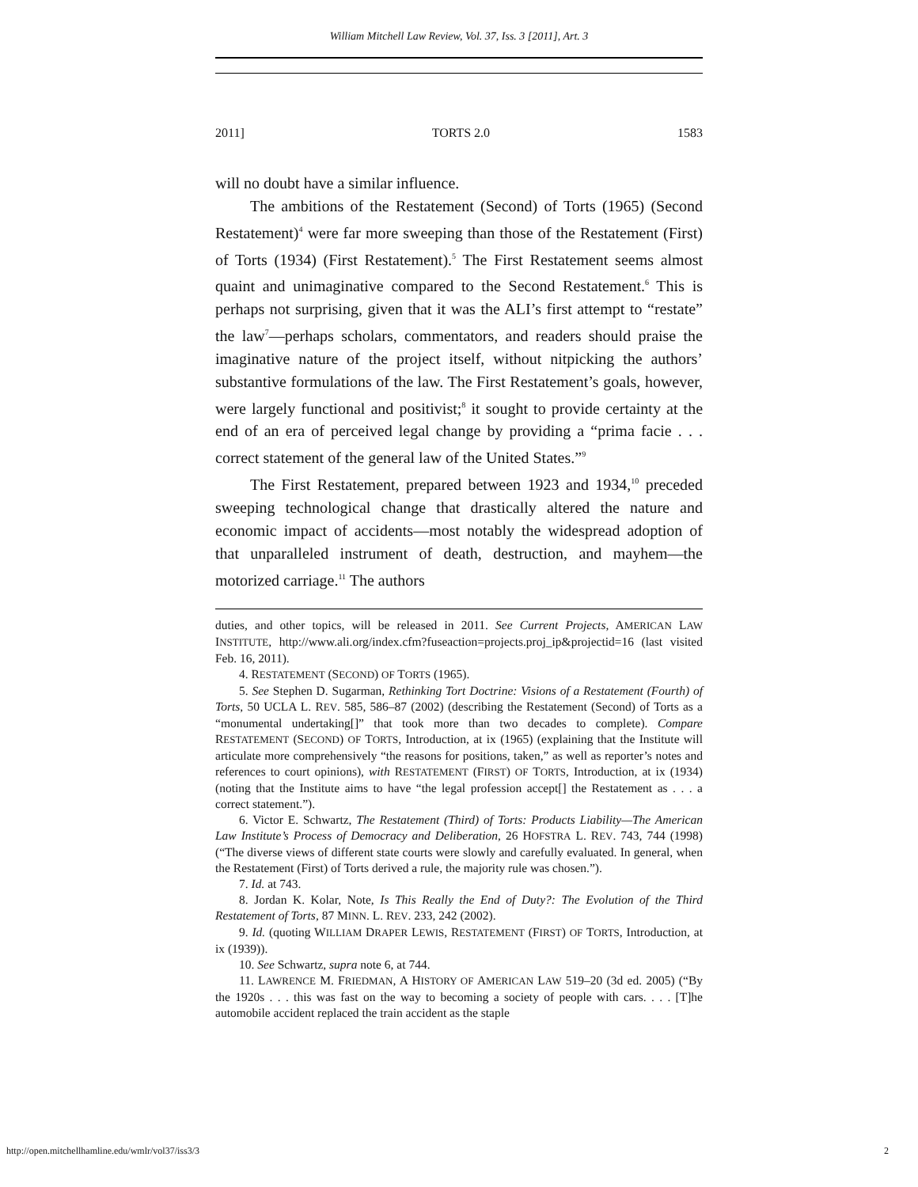William Mitchell Law Review, Vol. 37, Iss. 3 [2011], Art. 3
2011] TORTS 2.0 1583
will no doubt have a similar influence.
The ambitions of the Restatement (Second) of Torts (1965) (Second Restatement)<sup>4</sup> were far more sweeping than those of the Restatement (First) of Torts (1934) (First Restatement).<sup>5</sup> The First Restatement seems almost quaint and unimaginative compared to the Second Restatement.<sup>6</sup> This is perhaps not surprising, given that it was the ALI’s first attempt to “restate” the law<sup>7</sup>—perhaps scholars, commentators, and readers should praise the imaginative nature of the project itself, without nitpicking the authors’ substantive formulations of the law. The First Restatement’s goals, however, were largely functional and positivist;<sup>8</sup> it sought to provide certainty at the end of an era of perceived legal change by providing a “prima facie . . . correct statement of the general law of the United States.”<sup>9</sup>
The First Restatement, prepared between 1923 and 1934,<sup>10</sup> preceded sweeping technological change that drastically altered the nature and economic impact of accidents—most notably the widespread adoption of that unparalleled instrument of death, destruction, and mayhem—the motorized carriage.<sup>11</sup> The authors
duties, and other topics, will be released in 2011. See Current Projects, AMERICAN LAW INSTITUTE, http://www.ali.org/index.cfm?fuseaction=projects.proj_ip&projectid=16 (last visited Feb. 16, 2011).
4. RESTATEMENT (SECOND) OF TORTS (1965).
5. See Stephen D. Sugarman, Rethinking Tort Doctrine: Visions of a Restatement (Fourth) of Torts, 50 UCLA L. REV. 585, 586–87 (2002) (describing the Restatement (Second) of Torts as a “monumental undertaking[]” that took more than two decades to complete). Compare RESTATEMENT (SECOND) OF TORTS, Introduction, at ix (1965) (explaining that the Institute will articulate more comprehensively “the reasons for positions, taken,” as well as reporter’s notes and references to court opinions), with RESTATEMENT (FIRST) OF TORTS, Introduction, at ix (1934) (noting that the Institute aims to have “the legal profession accept[] the Restatement as . . . a correct statement.”).
6. Victor E. Schwartz, The Restatement (Third) of Torts: Products Liability—The American Law Institute’s Process of Democracy and Deliberation, 26 HOFSTRA L. REV. 743, 744 (1998) (“The diverse views of different state courts were slowly and carefully evaluated. In general, when the Restatement (First) of Torts derived a rule, the majority rule was chosen.”).
7. Id. at 743.
8. Jordan K. Kolar, Note, Is This Really the End of Duty?: The Evolution of the Third Restatement of Torts, 87 MINN. L. REV. 233, 242 (2002).
9. Id. (quoting WILLIAM DRAPER LEWIS, RESTATEMENT (FIRST) OF TORTS, Introduction, at ix (1939)).
10. See Schwartz, supra note 6, at 744.
11. LAWRENCE M. FRIEDMAN, A HISTORY OF AMERICAN LAW 519–20 (3d ed. 2005) (“By the 1920s . . . this was fast on the way to becoming a society of people with cars. . . . [T]he automobile accident replaced the train accident as the staple
http://open.mitchellhamline.edu/wmlr/vol37/iss3/3 2